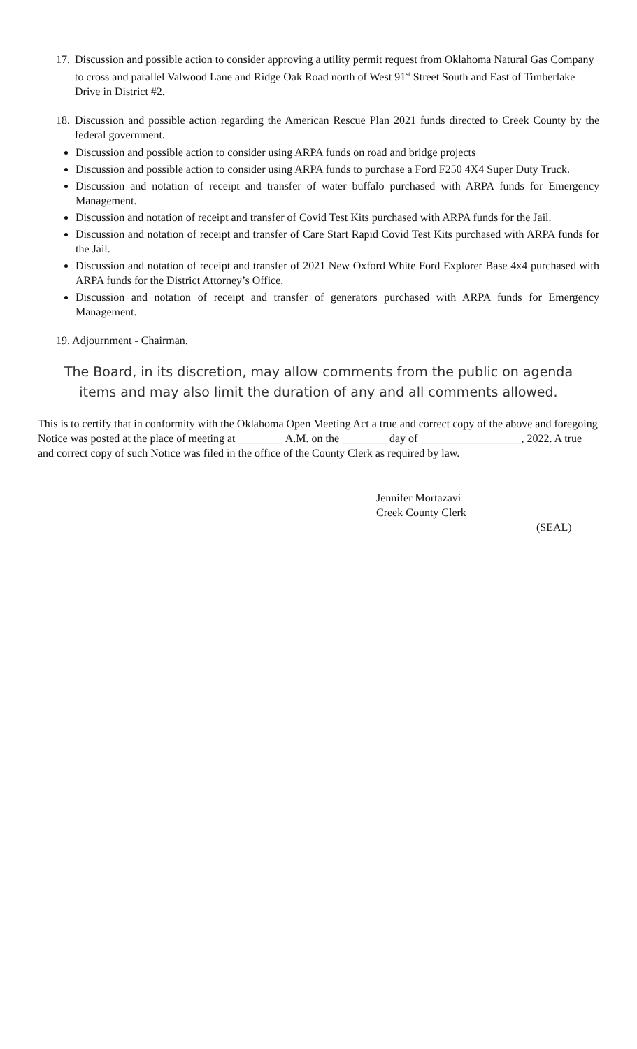17.
Discussion and possible action to consider approving a utility permit request from Oklahoma Natural Gas Company to cross and parallel Valwood Lane and Ridge Oak Road north of West 91<sup>st</sup> Street South and East of Timberlake Drive in District #2.
18.
Discussion and possible action regarding the American Rescue Plan 2021 funds directed to Creek County by the federal government.
Discussion and possible action to consider using ARPA funds on road and bridge projects
Discussion and possible action to consider using ARPA funds to purchase a Ford F250 4X4 Super Duty Truck.
Discussion and notation of receipt and transfer of water buffalo purchased with ARPA funds for Emergency Management.
Discussion and notation of receipt and transfer of Covid Test Kits purchased with ARPA funds for the Jail.
Discussion and notation of receipt and transfer of Care Start Rapid Covid Test Kits purchased with ARPA funds for the Jail.
Discussion and notation of receipt and transfer of 2021 New Oxford White Ford Explorer Base 4x4 purchased with ARPA funds for the District Attorney’s Office.
Discussion and notation of receipt and transfer of generators purchased with ARPA funds for Emergency Management.
19. Adjournment - Chairman.
The Board, in its discretion, may allow comments from the public on agenda
items and may also limit the duration of any and all comments allowed.
This is to certify that in conformity with the Oklahoma Open Meeting Act a true and correct copy of the above and foregoing Notice was posted at the place of meeting at ________ A.M. on the ________ day of __________________, 2022. A true and correct copy of such Notice was filed in the office of the County Clerk as required by law.
Jennifer Mortazavi
Creek County Clerk
(SEAL)